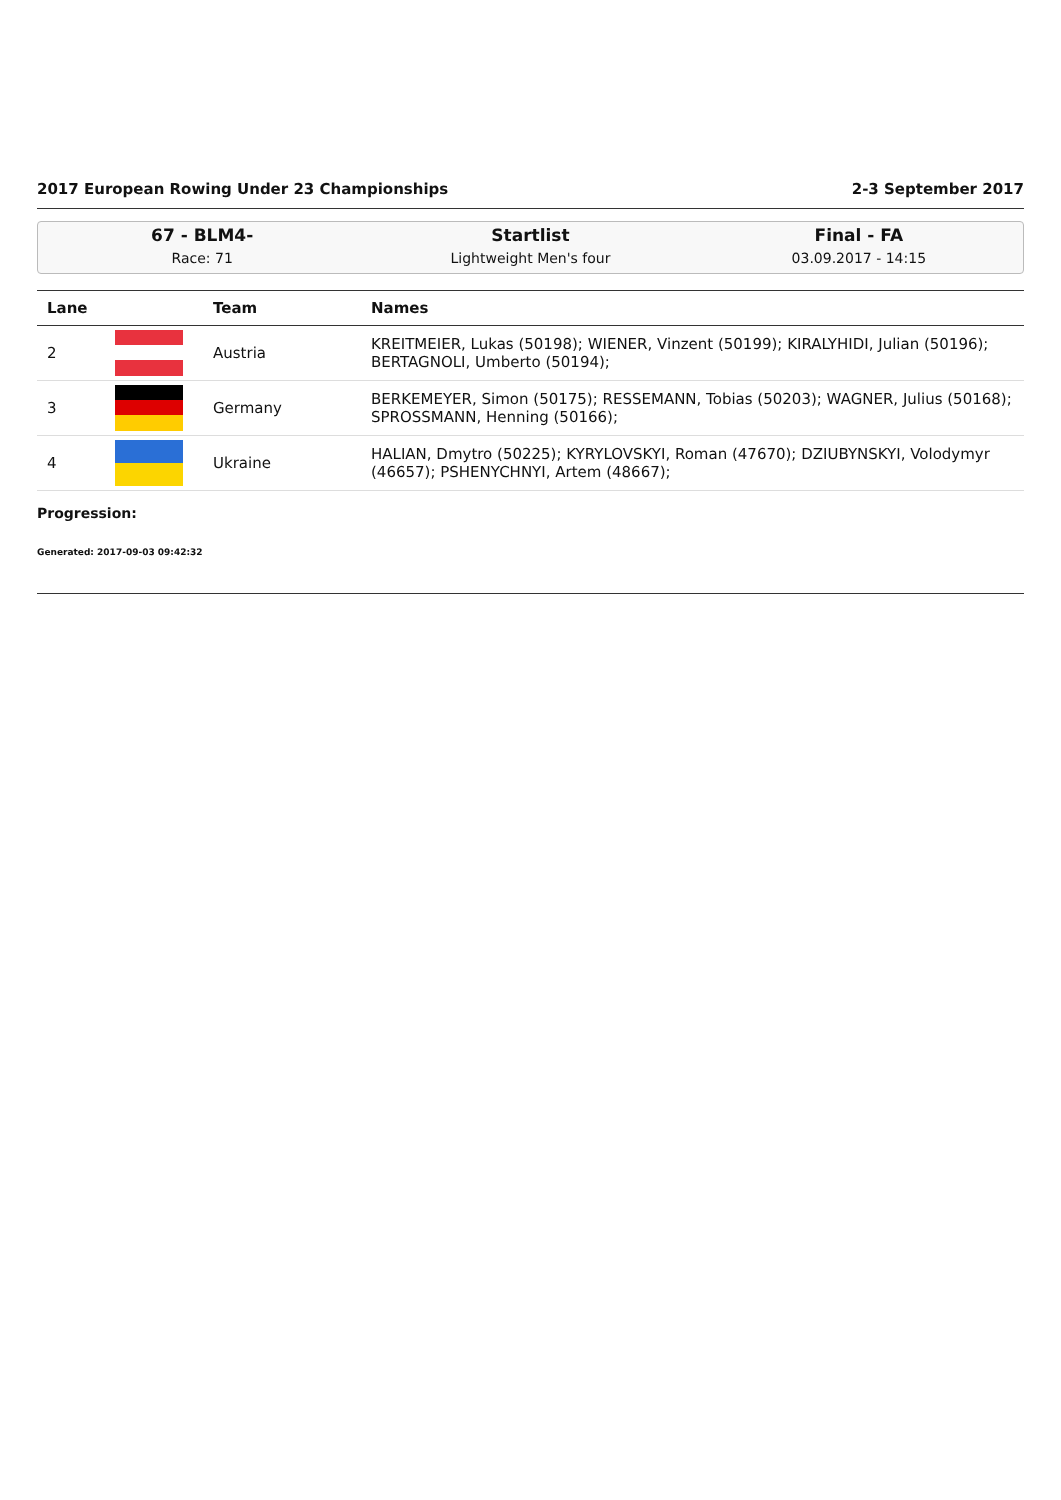2017 European Rowing Under 23 Championships 2-3 September 2017
67 - BLM4-
Race: 71
Startlist
Lightweight Men's four
Final - FA
03.09.2017 - 14:15
| Lane | | Team | Names |
| --- | --- | --- | --- |
| 2 | | Austria | KREITMEIER, Lukas (50198); WIENER, Vinzent (50199); KIRALYHIDI, Julian (50196); BERTAGNOLI, Umberto (50194); |
| 3 | | Germany | BERKEMEYER, Simon (50175); RESSEMANN, Tobias (50203); WAGNER, Julius (50168); SPROSSMANN, Henning (50166); |
| 4 | | Ukraine | HALIAN, Dmytro (50225); KYRYLOVSKYI, Roman (47670); DZIUBYNSKYI, Volodymyr (46657); PSHENYCHNYI, Artem (48667); |
Progression:
Generated: 2017-09-03 09:42:32